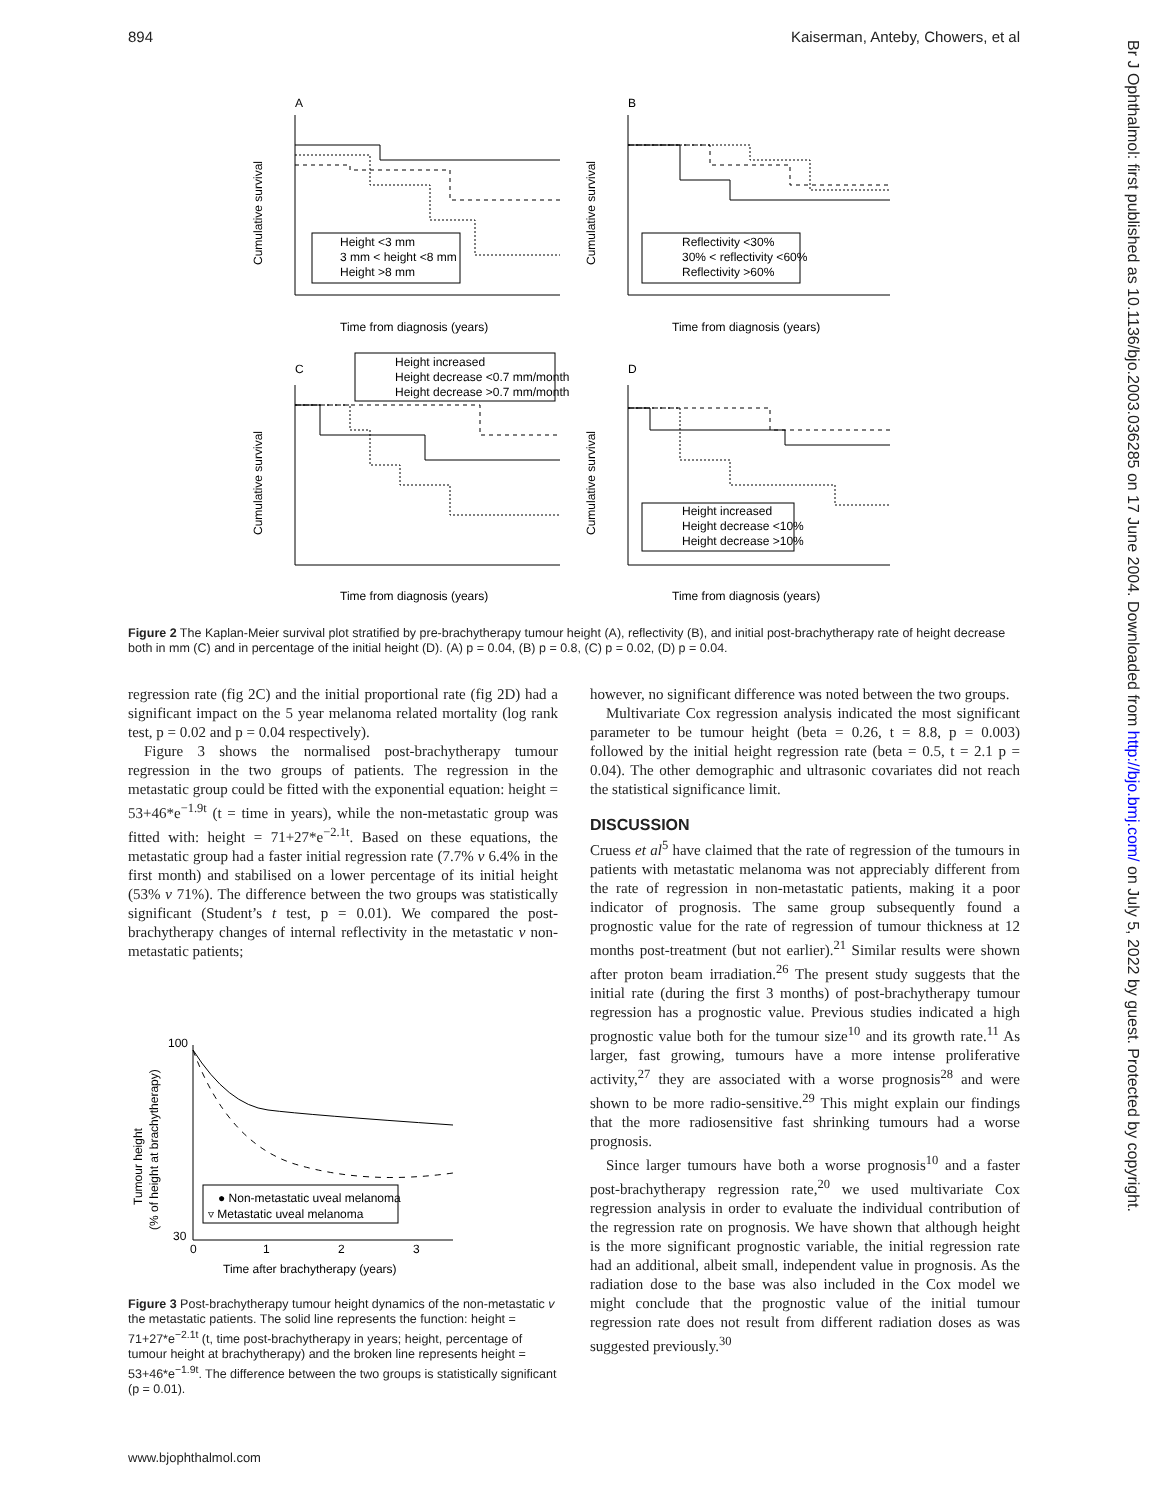894 Kaiserman, Anteby, Chowers, et al
Br J Ophthalmol: first published as 10.1136/bjo.2003.036285 on 17 June 2004. Downloaded from http://bjo.bmj.com/ on July 5, 2022 by guest. Protected by copyright.
A
B
C
D
Height <3 mm
3 mm < height <8 mm
Height >8 mm
Reflectivity <30%
30% < reflectivity <60%
Reflectivity >60%
Height increased
Height decrease <0.7 mm/month
Height decrease >0.7 mm/month
Height increased
Height decrease <10%
Height decrease >10%
Time from diagnosis (years)
Time from diagnosis (years)
Time from diagnosis (years)
Time from diagnosis (years)
Cumulative survival
Cumulative survival
Cumulative survival
Cumulative survival
Figure 2 The Kaplan-Meier survival plot stratified by pre-brachytherapy tumour height (A), reflectivity (B), and initial post-brachytherapy rate of height decrease both in mm (C) and in percentage of the initial height (D). (A) p = 0.04, (B) p = 0.8, (C) p = 0.02, (D) p = 0.04.
regression rate (fig 2C) and the initial proportional rate (fig 2D) had a significant impact on the 5 year melanoma related mortality (log rank test, p = 0.02 and p = 0.04 respectively).
Figure 3 shows the normalised post-brachytherapy tumour regression in the two groups of patients. The regression in the metastatic group could be fitted with the exponential equation: height = 53+46*e<sup>−1.9t</sup> (t = time in years), while the non-metastatic group was fitted with: height = 71+27*e<sup>−2.1t</sup>. Based on these equations, the metastatic group had a faster initial regression rate (7.7% v 6.4% in the first month) and stabilised on a lower percentage of its initial height (53% v 71%). The difference between the two groups was statistically significant (Student’s t test, p = 0.01). We compared the post-brachytherapy changes of internal reflectivity in the metastatic v non-metastatic patients;
100
30
● Non-metastatic uveal melanoma
▿ Metastatic uveal melanoma
0
1
2
3
Time after brachytherapy (years)
Tumour height
(% of height at brachytherapy)
Figure 3 Post-brachytherapy tumour height dynamics of the non-metastatic v the metastatic patients. The solid line represents the function: height = 71+27*e<sup>−2.1t</sup> (t, time post-brachytherapy in years; height, percentage of tumour height at brachytherapy) and the broken line represents height = 53+46*e<sup>−1.9t</sup>. The difference between the two groups is statistically significant (p = 0.01).
however, no significant difference was noted between the two groups.
Multivariate Cox regression analysis indicated the most significant parameter to be tumour height (beta = 0.26, t = 8.8, p = 0.003) followed by the initial height regression rate (beta = 0.5, t = 2.1 p = 0.04). The other demographic and ultrasonic covariates did not reach the statistical significance limit.
DISCUSSION
Cruess et al<sup>5</sup> have claimed that the rate of regression of the tumours in patients with metastatic melanoma was not appreciably different from the rate of regression in non-metastatic patients, making it a poor indicator of prognosis. The same group subsequently found a prognostic value for the rate of regression of tumour thickness at 12 months post-treatment (but not earlier).<sup>21</sup> Similar results were shown after proton beam irradiation.<sup>26</sup> The present study suggests that the initial rate (during the first 3 months) of post-brachytherapy tumour regression has a prognostic value. Previous studies indicated a high prognostic value both for the tumour size<sup>10</sup> and its growth rate.<sup>11</sup> As larger, fast growing, tumours have a more intense proliferative activity,<sup>27</sup> they are associated with a worse prognosis<sup>28</sup> and were shown to be more radio-sensitive.<sup>29</sup> This might explain our findings that the more radiosensitive fast shrinking tumours had a worse prognosis.
Since larger tumours have both a worse prognosis<sup>10</sup> and a faster post-brachytherapy regression rate,<sup>20</sup> we used multivariate Cox regression analysis in order to evaluate the individual contribution of the regression rate on prognosis. We have shown that although height is the more significant prognostic variable, the initial regression rate had an additional, albeit small, independent value in prognosis. As the radiation dose to the base was also included in the Cox model we might conclude that the prognostic value of the initial tumour regression rate does not result from different radiation doses as was suggested previously.<sup>30</sup>
www.bjophthalmol.com